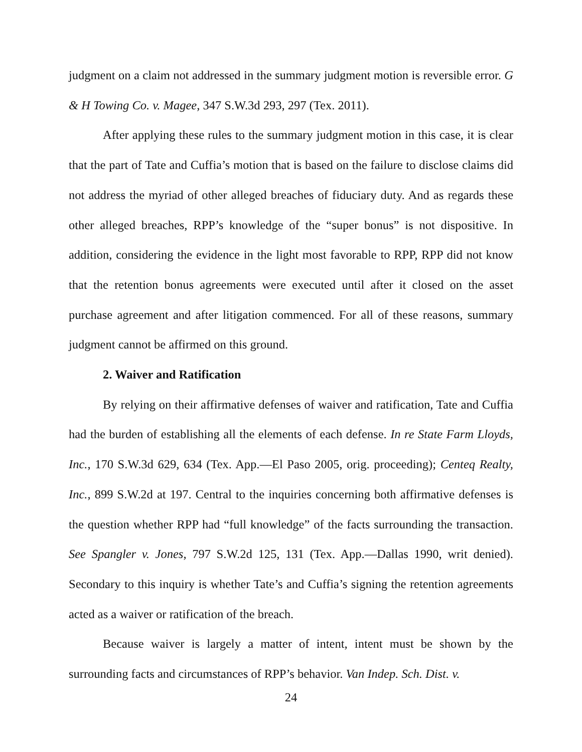judgment on a claim not addressed in the summary judgment motion is reversible error. G & H Towing Co. v. Magee, 347 S.W.3d 293, 297 (Tex. 2011).
After applying these rules to the summary judgment motion in this case, it is clear that the part of Tate and Cuffia’s motion that is based on the failure to disclose claims did not address the myriad of other alleged breaches of fiduciary duty. And as regards these other alleged breaches, RPP’s knowledge of the “super bonus” is not dispositive. In addition, considering the evidence in the light most favorable to RPP, RPP did not know that the retention bonus agreements were executed until after it closed on the asset purchase agreement and after litigation commenced. For all of these reasons, summary judgment cannot be affirmed on this ground.
2. Waiver and Ratification
By relying on their affirmative defenses of waiver and ratification, Tate and Cuffia had the burden of establishing all the elements of each defense. In re State Farm Lloyds, Inc., 170 S.W.3d 629, 634 (Tex. App.—El Paso 2005, orig. proceeding); Centeq Realty, Inc., 899 S.W.2d at 197. Central to the inquiries concerning both affirmative defenses is the question whether RPP had “full knowledge” of the facts surrounding the transaction. See Spangler v. Jones, 797 S.W.2d 125, 131 (Tex. App.—Dallas 1990, writ denied). Secondary to this inquiry is whether Tate’s and Cuffia’s signing the retention agreements acted as a waiver or ratification of the breach.
Because waiver is largely a matter of intent, intent must be shown by the surrounding facts and circumstances of RPP’s behavior. Van Indep. Sch. Dist. v.
24